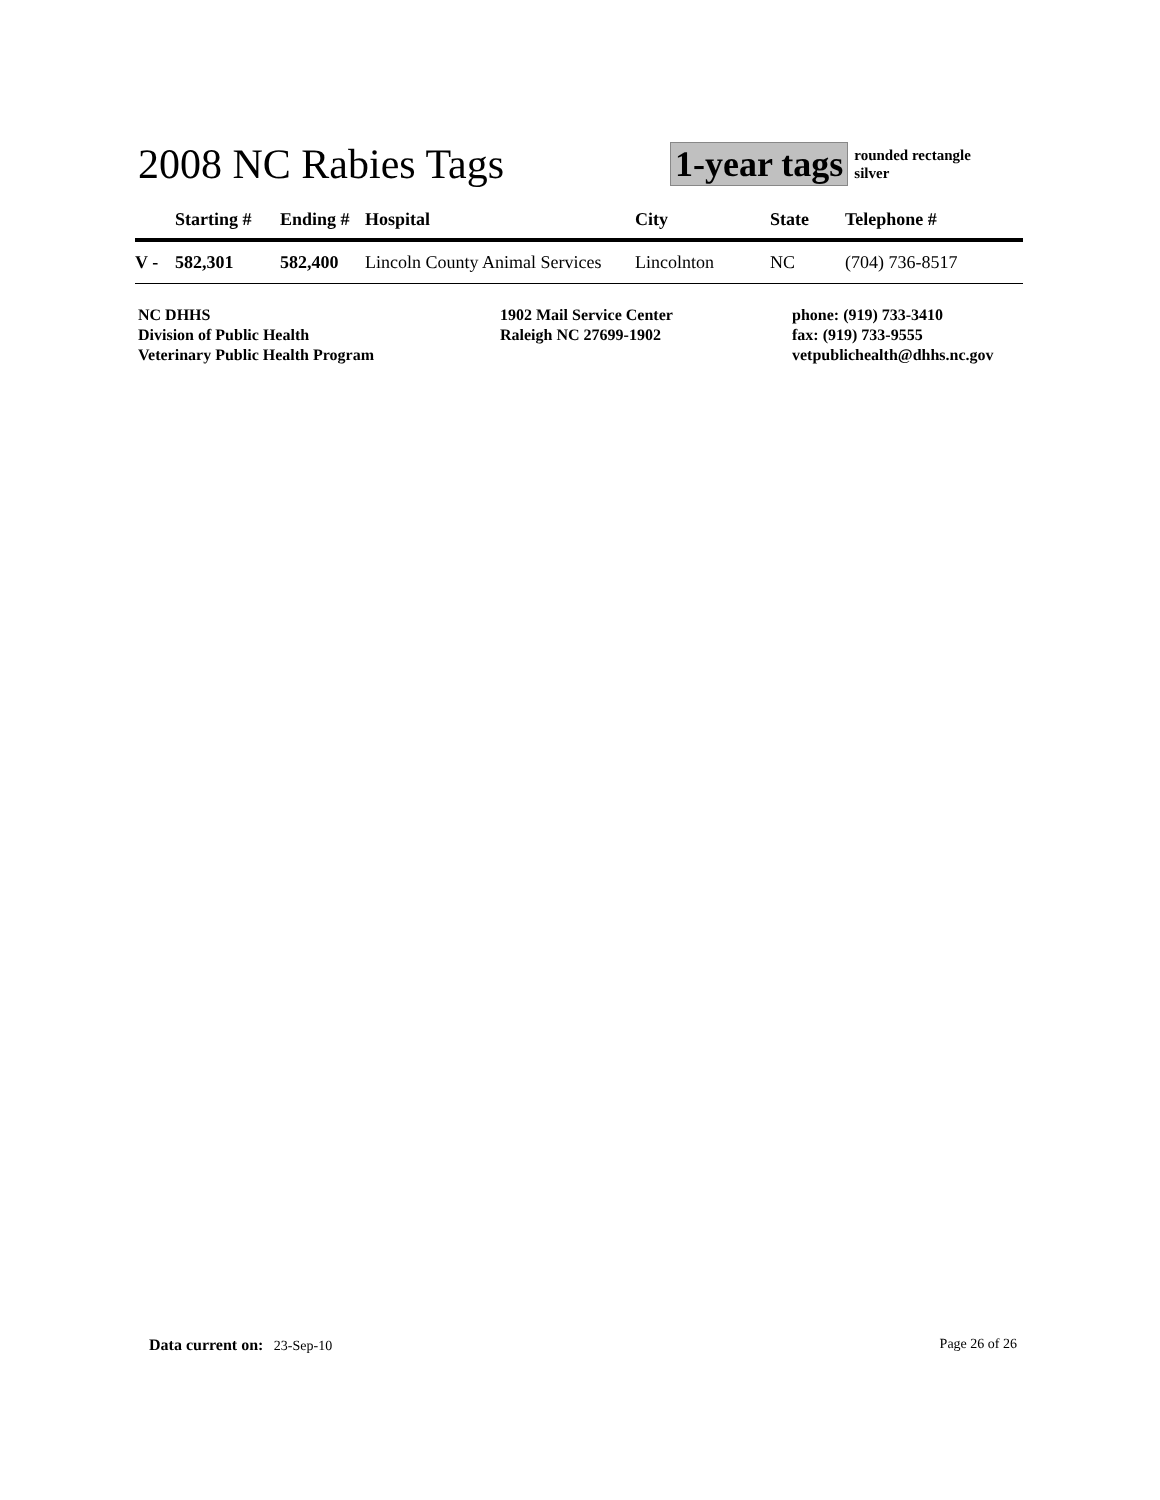2008 NC Rabies Tags
1-year tags
rounded rectangle
silver
| | Starting # | Ending # | Hospital | City | State | Telephone # |
| --- | --- | --- | --- | --- | --- | --- |
| V - | 582,301 | 582,400 | Lincoln County Animal Services | Lincolnton | NC | (704) 736-8517 |
NC DHHS
Division of Public Health
Veterinary Public Health Program
1902 Mail Service Center
Raleigh NC 27699-1902
phone: (919) 733-3410
fax: (919) 733-9555
vetpublichealth@dhhs.nc.gov
Data current on: 23-Sep-10 Page 26 of 26